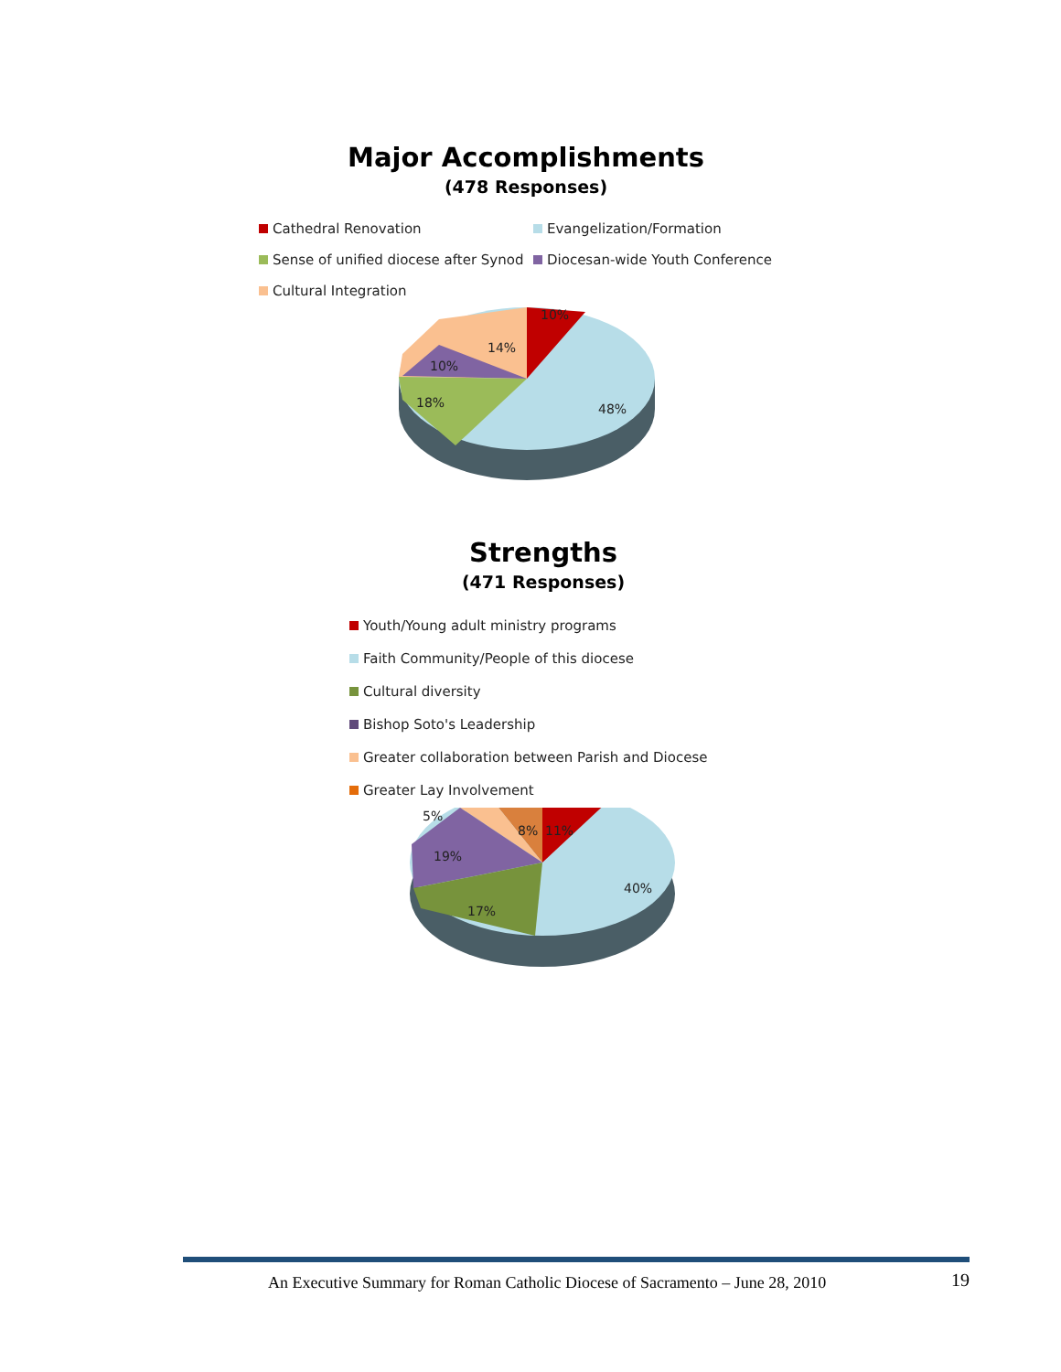Major Accomplishments
(478 Responses)
Cathedral Renovation
Evangelization/Formation
Sense of unified diocese after Synod
Diocesan-wide Youth Conference
Cultural Integration
10%
14%
10%
18%
48%
Strengths
(471 Responses)
Youth/Young adult ministry programs
Faith Community/People of this diocese
Cultural diversity
Bishop Soto's Leadership
Greater collaboration between Parish and Diocese
Greater Lay Involvement
5%
8%
11%
19%
40%
17%
An Executive Summary for Roman Catholic Diocese of Sacramento – June 28, 2010 19